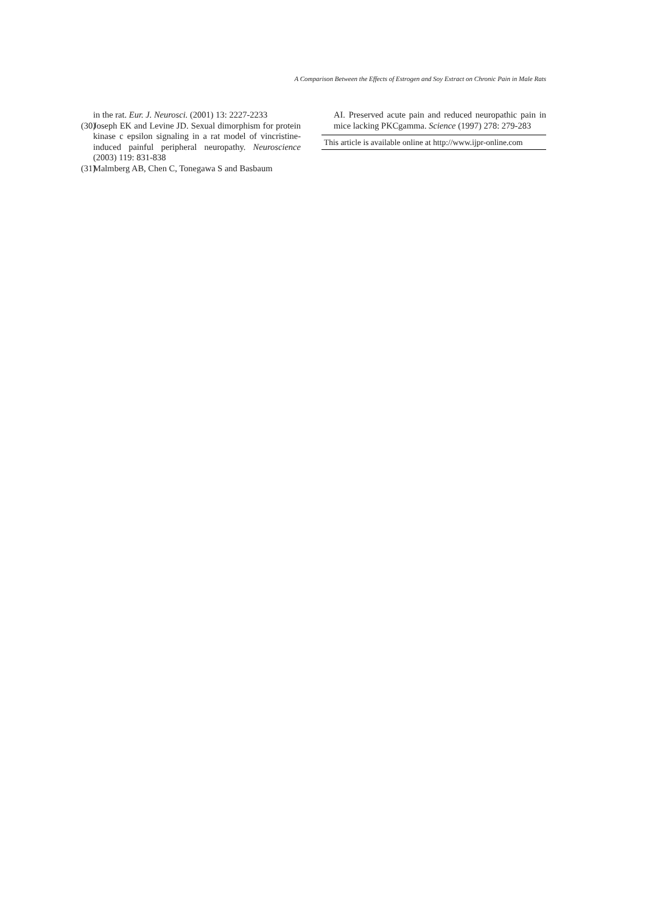A Comparison Between the Effects of Estrogen and Soy Extract on Chronic Pain in Male Rats
in the rat. Eur. J. Neurosci. (2001) 13: 2227-2233
(30) Joseph EK and Levine JD. Sexual dimorphism for protein kinase c epsilon signaling in a rat model of vincristine-induced painful peripheral neuropathy. Neuroscience (2003) 119: 831-838
(31) Malmberg AB, Chen C, Tonegawa S and Basbaum
AI. Preserved acute pain and reduced neuropathic pain in mice lacking PKCgamma. Science (1997) 278: 279-283
This article is available online at http://www.ijpr-online.com